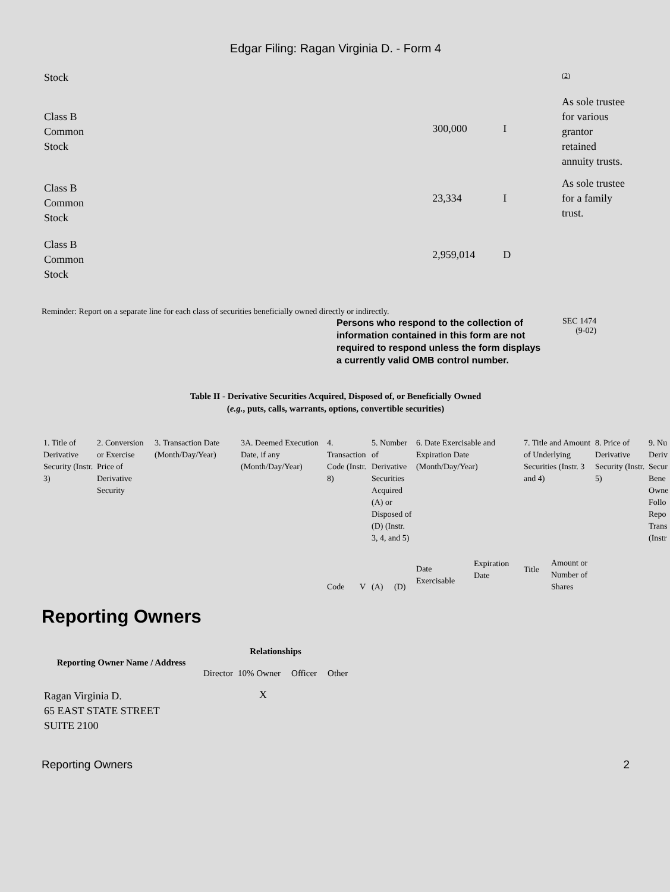Edgar Filing: Ragan Virginia D. - Form 4
| Stock | | | <sup>(2)</sup> |
| Class B Common Stock | 300,000 | I | As sole trustee for various grantor retained annuity trusts. |
| Class B Common Stock | 23,334 | I | As sole trustee for a family trust. |
| Class B Common Stock | 2,959,014 | D | |
Reminder: Report on a separate line for each class of securities beneficially owned directly or indirectly.
Persons who respond to the collection of information contained in this form are not required to respond unless the form displays a currently valid OMB control number.
SEC 1474
(9-02)
Table II - Derivative Securities Acquired, Disposed of, or Beneficially Owned
(e.g., puts, calls, warrants, options, convertible securities)
| 1. Title of Derivative Security (Instr. 3) | 2. Conversion or Exercise Price of Derivative Security | 3. Transaction Date (Month/Day/Year) | 3A. Deemed Execution Date, if any (Month/Day/Year) | 4. Transaction Code (Instr. 8) | | 5. Number of Derivative Securities Acquired (A) or Disposed of (D) (Instr. 3, 4, and 5) | | 6. Date Exercisable and Expiration Date (Month/Day/Year) | | 7. Title and Amount of Underlying Securities (Instr. 3 and 4) | | 8. Price of Derivative Security (Instr. 5) | 9. Nu Deriv Secur Bene Owne Follo Repo Trans (Instr |
| | | | | Code | V | (A) | (D) | Date Exercisable | Expiration Date | Title | Amount or Number of Shares | | |
Reporting Owners
| Reporting Owner Name / Address | Relationships | | | |
| --- | --- | --- | --- | --- |
| | Director | 10% Owner | Officer | Other |
| Ragan Virginia D. 65 EAST STATE STREET SUITE 2100 | | X | | |
Reporting Owners 2